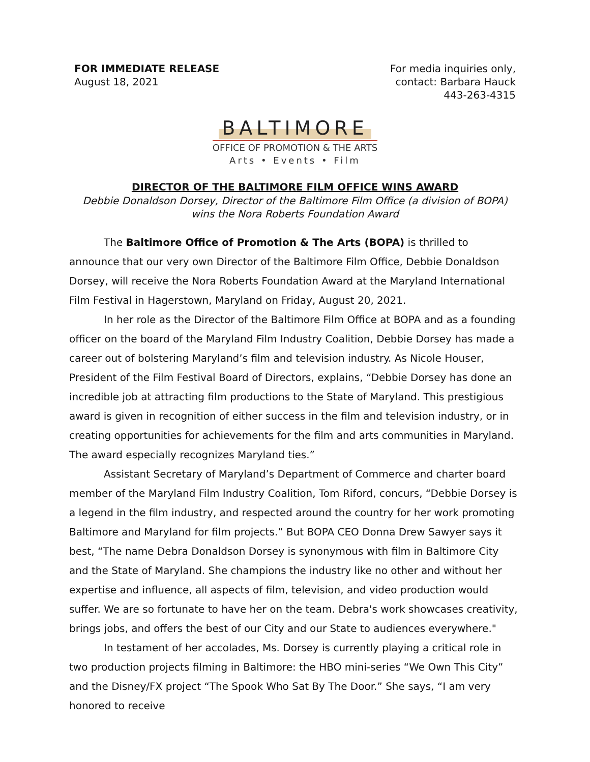FOR IMMEDIATE RELEASE
August 18, 2021
For media inquiries only,
contact: Barbara Hauck
443-263-4315
BALTIMORE
OFFICE OF PROMOTION & THE ARTS
Arts • Events • Film
DIRECTOR OF THE BALTIMORE FILM OFFICE WINS AWARD
Debbie Donaldson Dorsey, Director of the Baltimore Film Office (a division of BOPA)
wins the Nora Roberts Foundation Award
The Baltimore Office of Promotion & The Arts (BOPA) is thrilled to announce that our very own Director of the Baltimore Film Office, Debbie Donaldson Dorsey, will receive the Nora Roberts Foundation Award at the Maryland International Film Festival in Hagerstown, Maryland on Friday, August 20, 2021.
In her role as the Director of the Baltimore Film Office at BOPA and as a founding officer on the board of the Maryland Film Industry Coalition, Debbie Dorsey has made a career out of bolstering Maryland’s film and television industry. As Nicole Houser, President of the Film Festival Board of Directors, explains, “Debbie Dorsey has done an incredible job at attracting film productions to the State of Maryland. This prestigious award is given in recognition of either success in the film and television industry, or in creating opportunities for achievements for the film and arts communities in Maryland. The award especially recognizes Maryland ties.”
Assistant Secretary of Maryland’s Department of Commerce and charter board member of the Maryland Film Industry Coalition, Tom Riford, concurs, “Debbie Dorsey is a legend in the film industry, and respected around the country for her work promoting Baltimore and Maryland for film projects.” But BOPA CEO Donna Drew Sawyer says it best, “The name Debra Donaldson Dorsey is synonymous with film in Baltimore City and the State of Maryland. She champions the industry like no other and without her expertise and influence, all aspects of film, television, and video production would suffer. We are so fortunate to have her on the team. Debra's work showcases creativity, brings jobs, and offers the best of our City and our State to audiences everywhere."
In testament of her accolades, Ms. Dorsey is currently playing a critical role in two production projects filming in Baltimore: the HBO mini-series “We Own This City” and the Disney/FX project “The Spook Who Sat By The Door.” She says, “I am very honored to receive